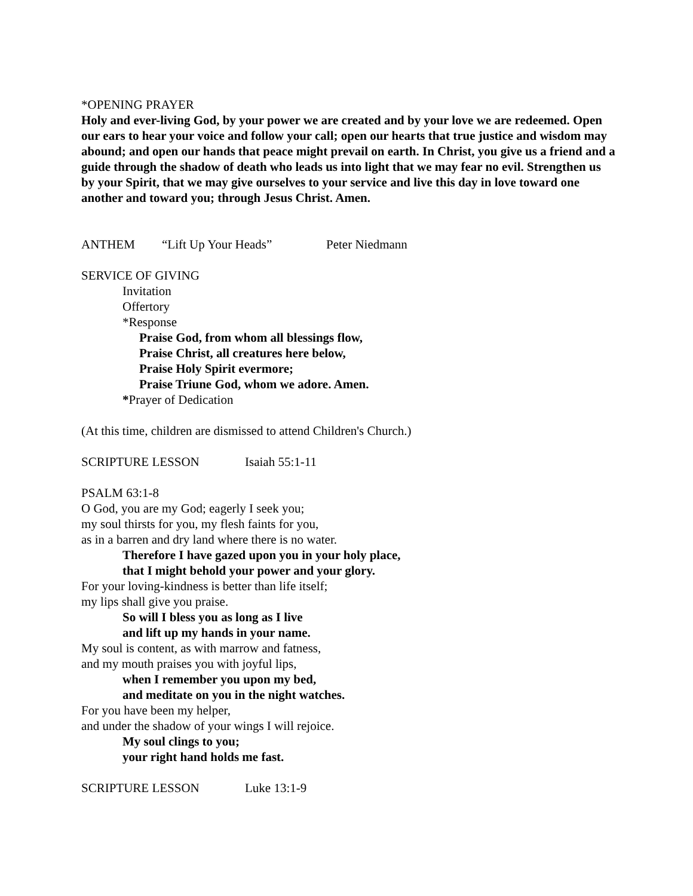*OPENING PRAYER
Holy and ever-living God, by your power we are created and by your love we are redeemed. Open our ears to hear your voice and follow your call; open our hearts that true justice and wisdom may abound; and open our hands that peace might prevail on earth. In Christ, you give us a friend and a guide through the shadow of death who leads us into light that we may fear no evil. Strengthen us by your Spirit, that we may give ourselves to your service and live this day in love toward one another and toward you; through Jesus Christ. Amen.
ANTHEM “Lift Up Your Heads” Peter Niedmann
SERVICE OF GIVING
Invitation
Offertory
*Response
Praise God, from whom all blessings flow,
Praise Christ, all creatures here below,
Praise Holy Spirit evermore;
Praise Triune God, whom we adore. Amen.
*Prayer of Dedication
(At this time, children are dismissed to attend Children's Church.)
SCRIPTURE LESSON Isaiah 55:1-11
PSALM 63:1-8
O God, you are my God; eagerly I seek you;
my soul thirsts for you, my flesh faints for you,
as in a barren and dry land where there is no water.
Therefore I have gazed upon you in your holy place,
that I might behold your power and your glory.
For your loving-kindness is better than life itself;
my lips shall give you praise.
So will I bless you as long as I live
and lift up my hands in your name.
My soul is content, as with marrow and fatness,
and my mouth praises you with joyful lips,
when I remember you upon my bed,
and meditate on you in the night watches.
For you have been my helper,
and under the shadow of your wings I will rejoice.
My soul clings to you;
your right hand holds me fast.
SCRIPTURE LESSON Luke 13:1-9